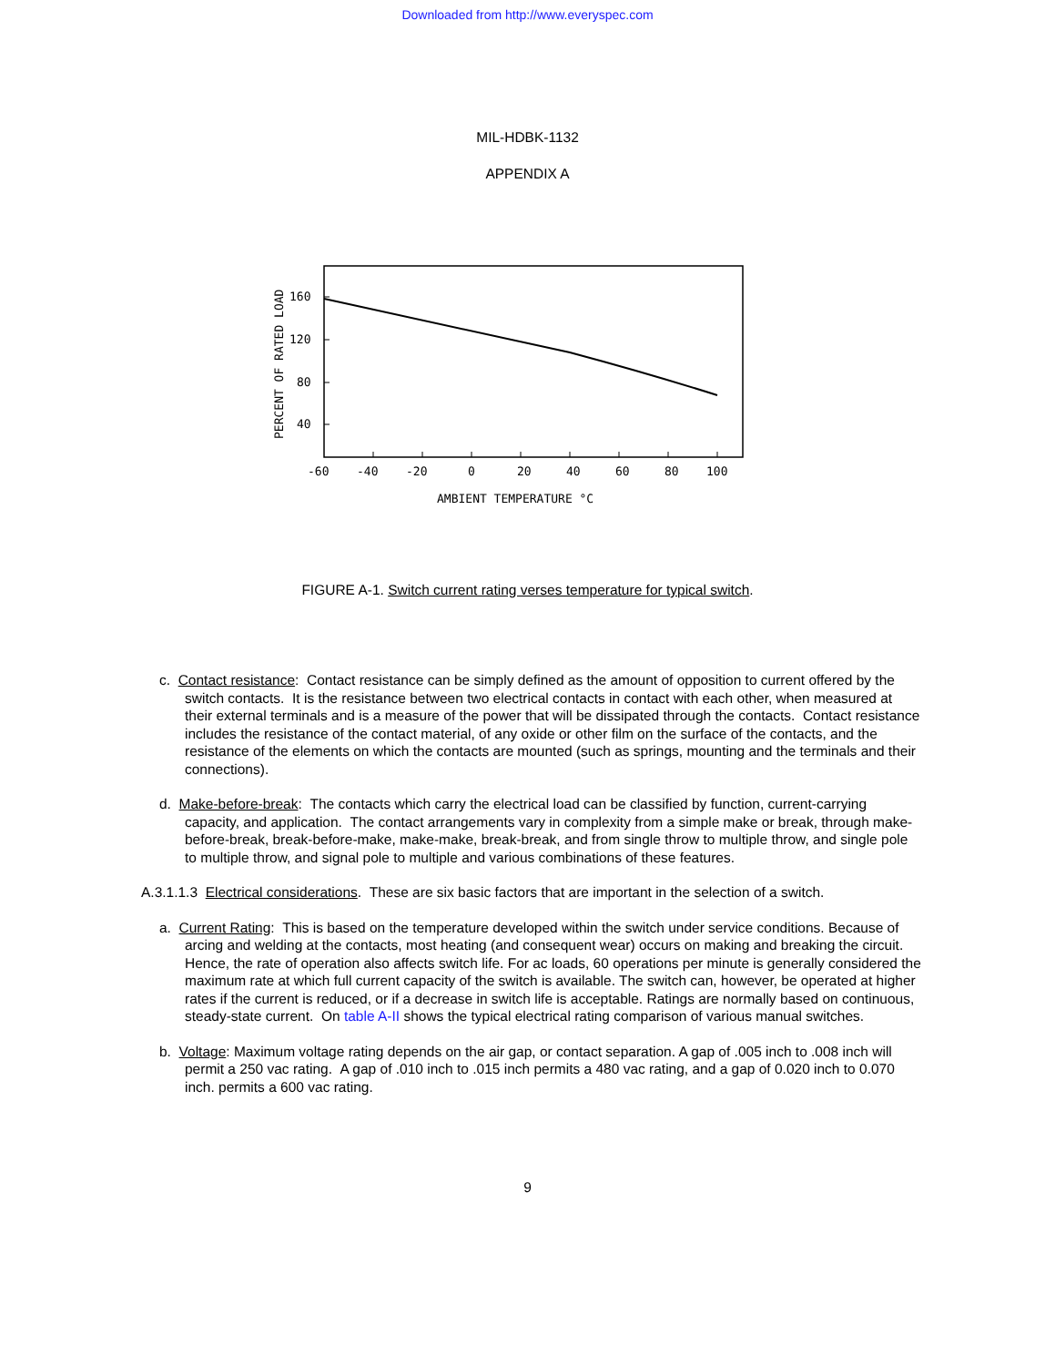Downloaded from http://www.everyspec.com
MIL-HDBK-1132
APPENDIX A
PERCENT OF RATED LOAD
160
120
80
40
-60
-40
-20
0
20
40
60
80
100
AMBIENT TEMPERATURE °C
FIGURE A-1. Switch current rating verses temperature for typical switch.
c. Contact resistance: Contact resistance can be simply defined as the amount of opposition to current offered by the switch contacts. It is the resistance between two electrical contacts in contact with each other, when measured at their external terminals and is a measure of the power that will be dissipated through the contacts. Contact resistance includes the resistance of the contact material, of any oxide or other film on the surface of the contacts, and the resistance of the elements on which the contacts are mounted (such as springs, mounting and the terminals and their connections).
d. Make-before-break: The contacts which carry the electrical load can be classified by function, current-carrying capacity, and application. The contact arrangements vary in complexity from a simple make or break, through make-before-break, break-before-make, make-make, break-break, and from single throw to multiple throw, and single pole to multiple throw, and signal pole to multiple and various combinations of these features.
A.3.1.1.3 Electrical considerations. These are six basic factors that are important in the selection of a switch.
a. Current Rating: This is based on the temperature developed within the switch under service conditions. Because of arcing and welding at the contacts, most heating (and consequent wear) occurs on making and breaking the circuit. Hence, the rate of operation also affects switch life. For ac loads, 60 operations per minute is generally considered the maximum rate at which full current capacity of the switch is available. The switch can, however, be operated at higher rates if the current is reduced, or if a decrease in switch life is acceptable. Ratings are normally based on continuous, steady-state current. On table A-II shows the typical electrical rating comparison of various manual switches.
b. Voltage: Maximum voltage rating depends on the air gap, or contact separation. A gap of .005 inch to .008 inch will permit a 250 vac rating. A gap of .010 inch to .015 inch permits a 480 vac rating, and a gap of 0.020 inch to 0.070 inch. permits a 600 vac rating.
9